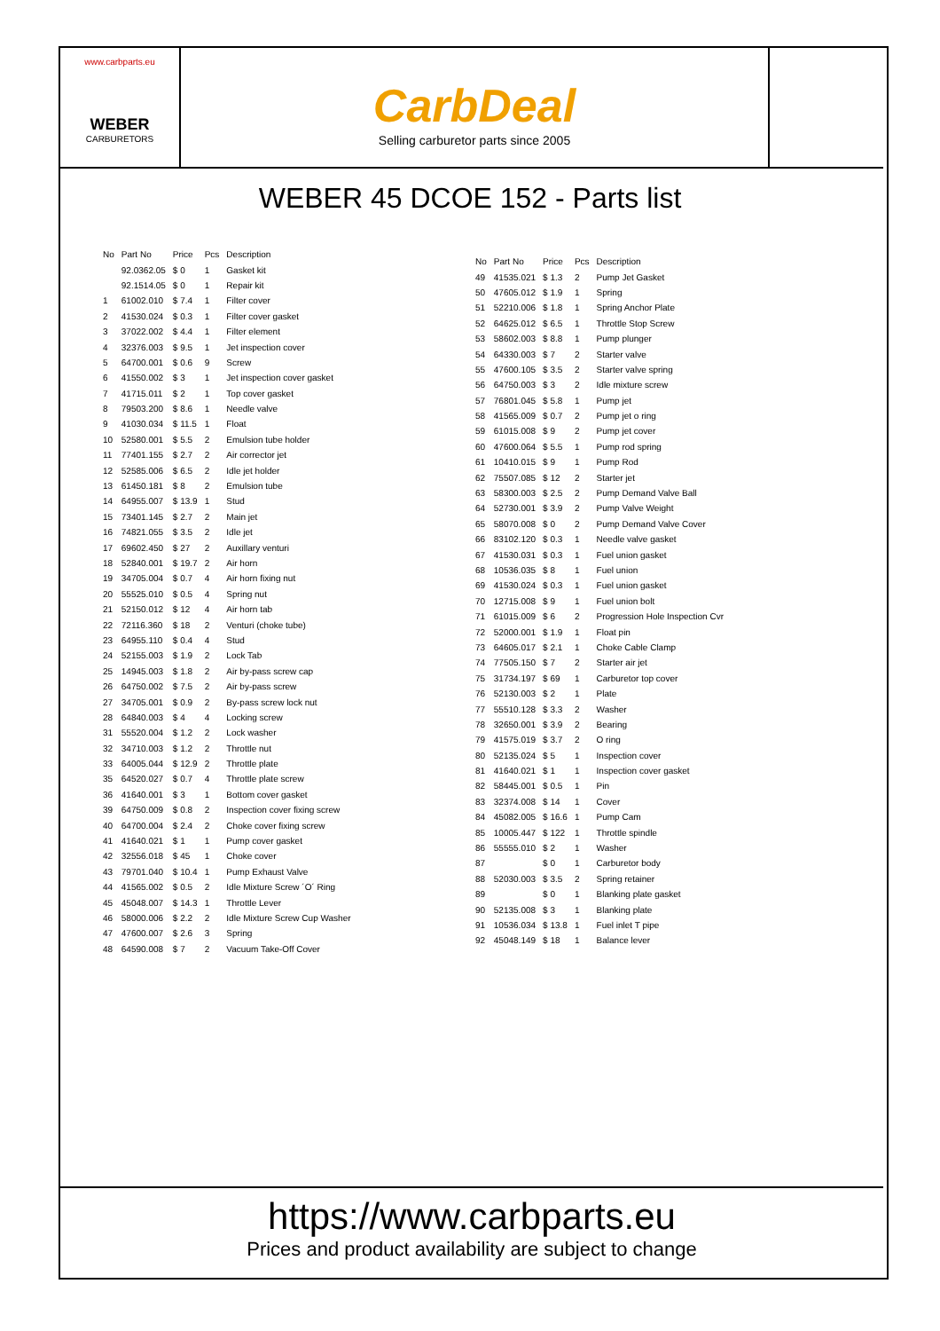www.carbparts.eu
WEBER
CARBURETORS
CarbDeal
Selling carburetor parts since 2005
WEBER 45 DCOE 152 - Parts list
| No | Part No | Price | Pcs | Description |
| --- | --- | --- | --- | --- |
| | 92.0362.05 | $ 0 | 1 | Gasket kit |
| | 92.1514.05 | $ 0 | 1 | Repair kit |
| 1 | 61002.010 | $ 7.4 | 1 | Filter cover |
| 2 | 41530.024 | $ 0.3 | 1 | Filter cover gasket |
| 3 | 37022.002 | $ 4.4 | 1 | Filter element |
| 4 | 32376.003 | $ 9.5 | 1 | Jet inspection cover |
| 5 | 64700.001 | $ 0.6 | 9 | Screw |
| 6 | 41550.002 | $ 3 | 1 | Jet inspection cover gasket |
| 7 | 41715.011 | $ 2 | 1 | Top cover gasket |
| 8 | 79503.200 | $ 8.6 | 1 | Needle valve |
| 9 | 41030.034 | $ 11.5 | 1 | Float |
| 10 | 52580.001 | $ 5.5 | 2 | Emulsion tube holder |
| 11 | 77401.155 | $ 2.7 | 2 | Air corrector jet |
| 12 | 52585.006 | $ 6.5 | 2 | Idle jet holder |
| 13 | 61450.181 | $ 8 | 2 | Emulsion tube |
| 14 | 64955.007 | $ 13.9 | 1 | Stud |
| 15 | 73401.145 | $ 2.7 | 2 | Main jet |
| 16 | 74821.055 | $ 3.5 | 2 | Idle jet |
| 17 | 69602.450 | $ 27 | 2 | Auxillary venturi |
| 18 | 52840.001 | $ 19.7 | 2 | Air horn |
| 19 | 34705.004 | $ 0.7 | 4 | Air horn fixing nut |
| 20 | 55525.010 | $ 0.5 | 4 | Spring nut |
| 21 | 52150.012 | $ 12 | 4 | Air horn tab |
| 22 | 72116.360 | $ 18 | 2 | Venturi (choke tube) |
| 23 | 64955.110 | $ 0.4 | 4 | Stud |
| 24 | 52155.003 | $ 1.9 | 2 | Lock Tab |
| 25 | 14945.003 | $ 1.8 | 2 | Air by-pass screw cap |
| 26 | 64750.002 | $ 7.5 | 2 | Air by-pass screw |
| 27 | 34705.001 | $ 0.9 | 2 | By-pass screw lock nut |
| 28 | 64840.003 | $ 4 | 4 | Locking screw |
| 31 | 55520.004 | $ 1.2 | 2 | Lock washer |
| 32 | 34710.003 | $ 1.2 | 2 | Throttle nut |
| 33 | 64005.044 | $ 12.9 | 2 | Throttle plate |
| 35 | 64520.027 | $ 0.7 | 4 | Throttle plate screw |
| 36 | 41640.001 | $ 3 | 1 | Bottom cover gasket |
| 39 | 64750.009 | $ 0.8 | 2 | Inspection cover fixing screw |
| 40 | 64700.004 | $ 2.4 | 2 | Choke cover fixing screw |
| 41 | 41640.021 | $ 1 | 1 | Pump cover gasket |
| 42 | 32556.018 | $ 45 | 1 | Choke cover |
| 43 | 79701.040 | $ 10.4 | 1 | Pump Exhaust Valve |
| 44 | 41565.002 | $ 0.5 | 2 | Idle Mixture Screw ´O´ Ring |
| 45 | 45048.007 | $ 14.3 | 1 | Throttle Lever |
| 46 | 58000.006 | $ 2.2 | 2 | Idle Mixture Screw Cup Washer |
| 47 | 47600.007 | $ 2.6 | 3 | Spring |
| 48 | 64590.008 | $ 7 | 2 | Vacuum Take-Off Cover |
| No | Part No | Price | Pcs | Description |
| --- | --- | --- | --- | --- |
| 49 | 41535.021 | $ 1.3 | 2 | Pump Jet Gasket |
| 50 | 47605.012 | $ 1.9 | 1 | Spring |
| 51 | 52210.006 | $ 1.8 | 1 | Spring Anchor Plate |
| 52 | 64625.012 | $ 6.5 | 1 | Throttle Stop Screw |
| 53 | 58602.003 | $ 8.8 | 1 | Pump plunger |
| 54 | 64330.003 | $ 7 | 2 | Starter valve |
| 55 | 47600.105 | $ 3.5 | 2 | Starter valve spring |
| 56 | 64750.003 | $ 3 | 2 | Idle mixture screw |
| 57 | 76801.045 | $ 5.8 | 1 | Pump jet |
| 58 | 41565.009 | $ 0.7 | 2 | Pump jet o ring |
| 59 | 61015.008 | $ 9 | 2 | Pump jet cover |
| 60 | 47600.064 | $ 5.5 | 1 | Pump rod spring |
| 61 | 10410.015 | $ 9 | 1 | Pump Rod |
| 62 | 75507.085 | $ 12 | 2 | Starter jet |
| 63 | 58300.003 | $ 2.5 | 2 | Pump Demand Valve Ball |
| 64 | 52730.001 | $ 3.9 | 2 | Pump Valve Weight |
| 65 | 58070.008 | $ 0 | 2 | Pump Demand Valve Cover |
| 66 | 83102.120 | $ 0.3 | 1 | Needle valve gasket |
| 67 | 41530.031 | $ 0.3 | 1 | Fuel union gasket |
| 68 | 10536.035 | $ 8 | 1 | Fuel union |
| 69 | 41530.024 | $ 0.3 | 1 | Fuel union gasket |
| 70 | 12715.008 | $ 9 | 1 | Fuel union bolt |
| 71 | 61015.009 | $ 6 | 2 | Progression Hole Inspection Cvr |
| 72 | 52000.001 | $ 1.9 | 1 | Float pin |
| 73 | 64605.017 | $ 2.1 | 1 | Choke Cable Clamp |
| 74 | 77505.150 | $ 7 | 2 | Starter air jet |
| 75 | 31734.197 | $ 69 | 1 | Carburetor top cover |
| 76 | 52130.003 | $ 2 | 1 | Plate |
| 77 | 55510.128 | $ 3.3 | 2 | Washer |
| 78 | 32650.001 | $ 3.9 | 2 | Bearing |
| 79 | 41575.019 | $ 3.7 | 2 | O ring |
| 80 | 52135.024 | $ 5 | 1 | Inspection cover |
| 81 | 41640.021 | $ 1 | 1 | Inspection cover gasket |
| 82 | 58445.001 | $ 0.5 | 1 | Pin |
| 83 | 32374.008 | $ 14 | 1 | Cover |
| 84 | 45082.005 | $ 16.6 | 1 | Pump Cam |
| 85 | 10005.447 | $ 122 | 1 | Throttle spindle |
| 86 | 55555.010 | $ 2 | 1 | Washer |
| 87 | | $ 0 | 1 | Carburetor body |
| 88 | 52030.003 | $ 3.5 | 2 | Spring retainer |
| 89 | | $ 0 | 1 | Blanking plate gasket |
| 90 | 52135.008 | $ 3 | 1 | Blanking plate |
| 91 | 10536.034 | $ 13.8 | 1 | Fuel inlet T pipe |
| 92 | 45048.149 | $ 18 | 1 | Balance lever |
https://www.carbparts.eu
Prices and product availability are subject to change